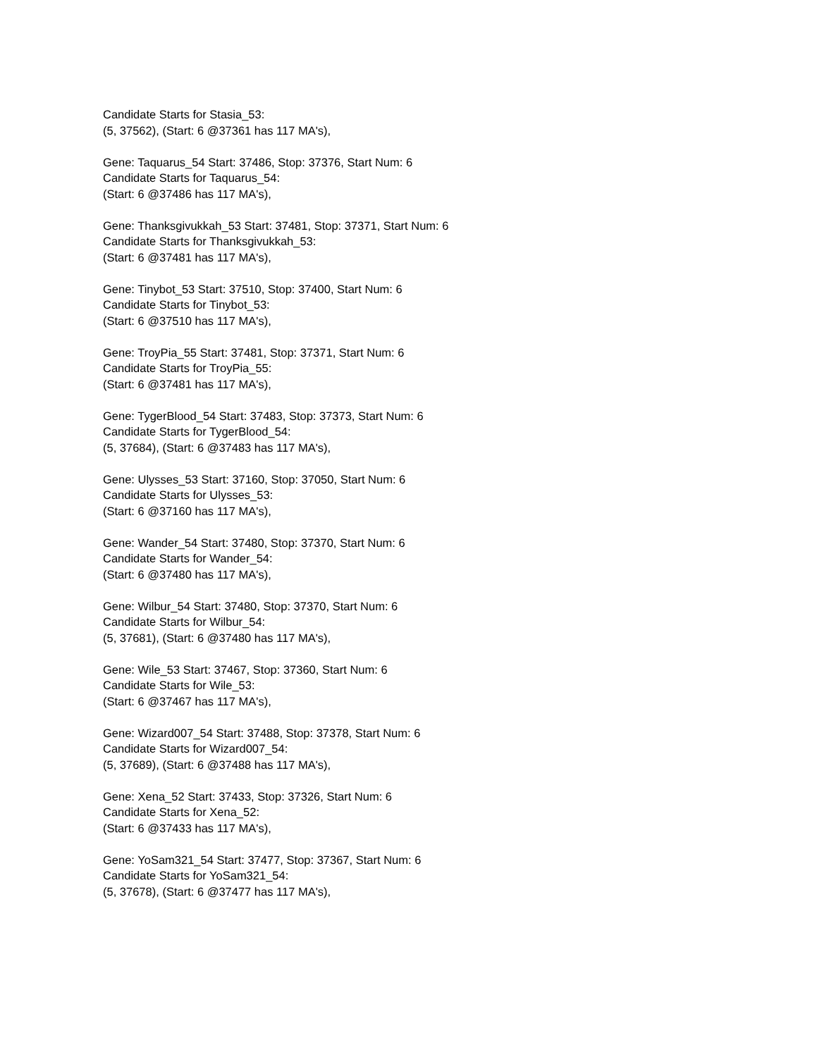Candidate Starts for Stasia_53:
(5, 37562), (Start: 6 @37361 has 117 MA's),
Gene: Taquarus_54 Start: 37486, Stop: 37376, Start Num: 6
Candidate Starts for Taquarus_54:
(Start: 6 @37486 has 117 MA's),
Gene: Thanksgivukkah_53 Start: 37481, Stop: 37371, Start Num: 6
Candidate Starts for Thanksgivukkah_53:
(Start: 6 @37481 has 117 MA's),
Gene: Tinybot_53 Start: 37510, Stop: 37400, Start Num: 6
Candidate Starts for Tinybot_53:
(Start: 6 @37510 has 117 MA's),
Gene: TroyPia_55 Start: 37481, Stop: 37371, Start Num: 6
Candidate Starts for TroyPia_55:
(Start: 6 @37481 has 117 MA's),
Gene: TygerBlood_54 Start: 37483, Stop: 37373, Start Num: 6
Candidate Starts for TygerBlood_54:
(5, 37684), (Start: 6 @37483 has 117 MA's),
Gene: Ulysses_53 Start: 37160, Stop: 37050, Start Num: 6
Candidate Starts for Ulysses_53:
(Start: 6 @37160 has 117 MA's),
Gene: Wander_54 Start: 37480, Stop: 37370, Start Num: 6
Candidate Starts for Wander_54:
(Start: 6 @37480 has 117 MA's),
Gene: Wilbur_54 Start: 37480, Stop: 37370, Start Num: 6
Candidate Starts for Wilbur_54:
(5, 37681), (Start: 6 @37480 has 117 MA's),
Gene: Wile_53 Start: 37467, Stop: 37360, Start Num: 6
Candidate Starts for Wile_53:
(Start: 6 @37467 has 117 MA's),
Gene: Wizard007_54 Start: 37488, Stop: 37378, Start Num: 6
Candidate Starts for Wizard007_54:
(5, 37689), (Start: 6 @37488 has 117 MA's),
Gene: Xena_52 Start: 37433, Stop: 37326, Start Num: 6
Candidate Starts for Xena_52:
(Start: 6 @37433 has 117 MA's),
Gene: YoSam321_54 Start: 37477, Stop: 37367, Start Num: 6
Candidate Starts for YoSam321_54:
(5, 37678), (Start: 6 @37477 has 117 MA's),